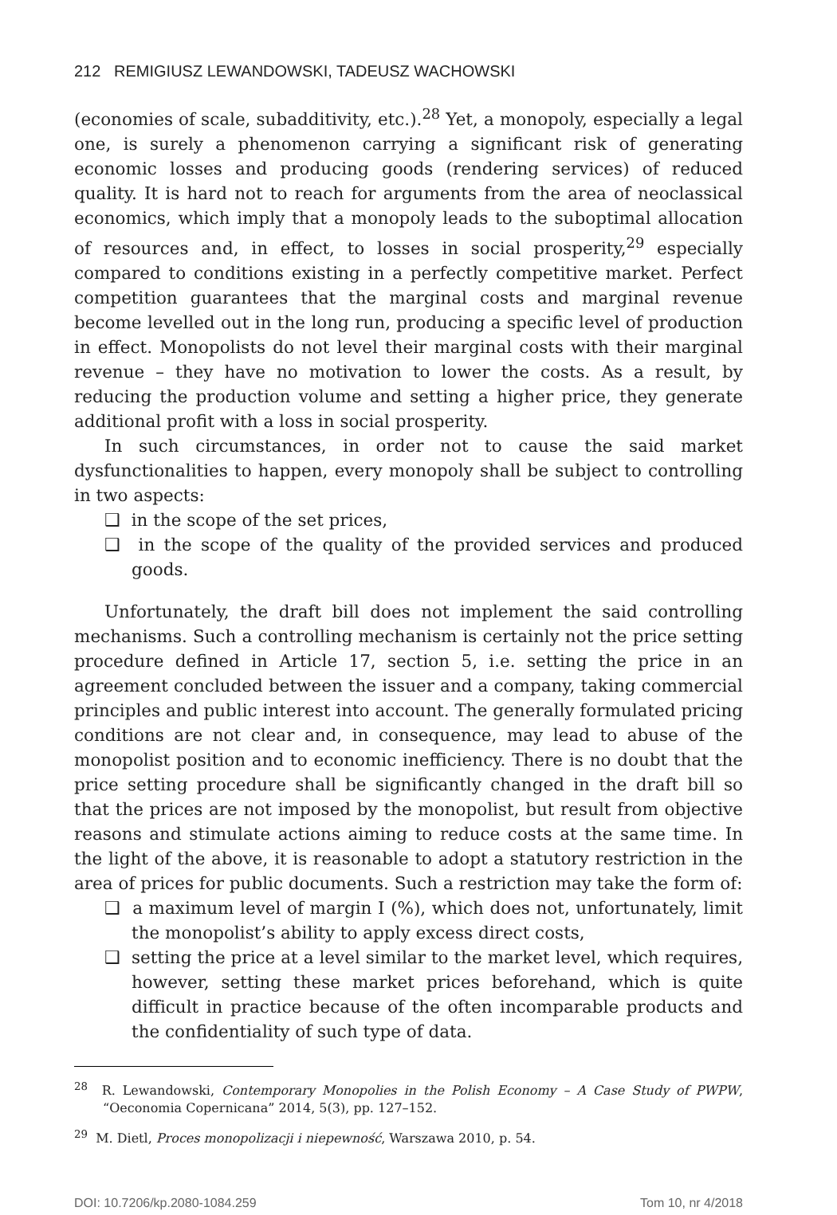212 REMIGIUSZ LEWANDOWSKI, TADEUSZ WACHOWSKI
(economies of scale, subadditivity, etc.).<sup>28</sup> Yet, a monopoly, especially a legal one, is surely a phenomenon carrying a significant risk of generating economic losses and producing goods (rendering services) of reduced quality. It is hard not to reach for arguments from the area of neoclassical economics, which imply that a monopoly leads to the suboptimal allocation of resources and, in effect, to losses in social prosperity,<sup>29</sup> especially compared to conditions existing in a perfectly competitive market. Perfect competition guarantees that the marginal costs and marginal revenue become levelled out in the long run, producing a specific level of production in effect. Monopolists do not level their marginal costs with their marginal revenue – they have no motivation to lower the costs. As a result, by reducing the production volume and setting a higher price, they generate additional profit with a loss in social prosperity.
In such circumstances, in order not to cause the said market dysfunctionalities to happen, every monopoly shall be subject to controlling in two aspects:
❑ in the scope of the set prices,
❑ in the scope of the quality of the provided services and produced goods.
Unfortunately, the draft bill does not implement the said controlling mechanisms. Such a controlling mechanism is certainly not the price setting procedure defined in Article 17, section 5, i.e. setting the price in an agreement concluded between the issuer and a company, taking commercial principles and public interest into account. The generally formulated pricing conditions are not clear and, in consequence, may lead to abuse of the monopolist position and to economic inefficiency. There is no doubt that the price setting procedure shall be significantly changed in the draft bill so that the prices are not imposed by the monopolist, but result from objective reasons and stimulate actions aiming to reduce costs at the same time. In the light of the above, it is reasonable to adopt a statutory restriction in the area of prices for public documents. Such a restriction may take the form of:
❑ a maximum level of margin I (%), which does not, unfortunately, limit the monopolist’s ability to apply excess direct costs,
❑ setting the price at a level similar to the market level, which requires, however, setting these market prices beforehand, which is quite difficult in practice because of the often incomparable products and the confidentiality of such type of data.
<sup>28</sup> R. Lewandowski, Contemporary Monopolies in the Polish Economy – A Case Study of PWPW, “Oeconomia Copernicana” 2014, 5(3), pp. 127–152.
<sup>29</sup> M. Dietl, Proces monopolizacji i niepewność, Warszawa 2010, p. 54.
DOI: 10.7206/kp.2080-1084.259 Tom 10, nr 4/2018